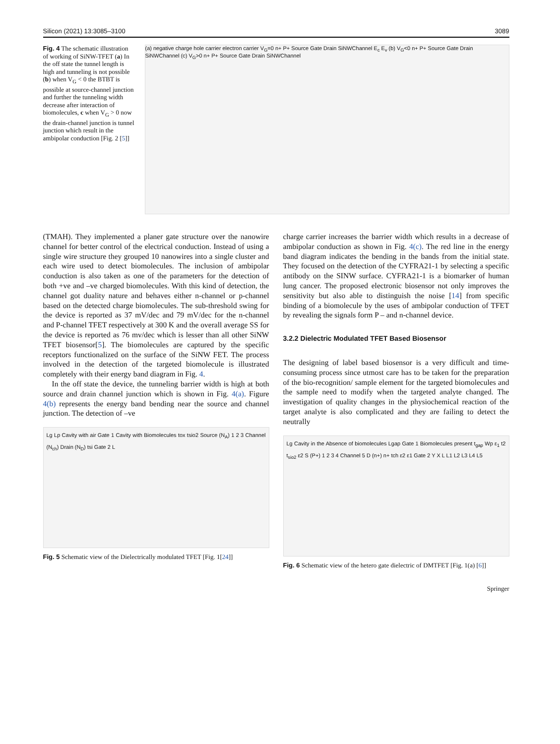Silicon (2021) 13:3085–3100 3089
Fig. 4 The schematic illustration of working of SiNW-TFET (a) In the off state the tunnel length is high and tunneling is not possible (b) when V<sub>G</sub> < 0 the BTBT is possible at source-channel junction and further the tunneling width decrease after interaction of biomolecules, c when V<sub>G</sub> > 0 now the drain-channel junction is tunnel junction which result in the ambipolar conduction [Fig. 2 [5]]
(a) negative charge hole carrier electron carrier V<sub>G</sub>=0 n+ P+ Source Gate Drain SiNWChannel E<sub>c</sub> E<sub>v</sub> (b) V<sub>G</sub><0 n+ P+ Source Gate Drain SiNWChannel (c) V<sub>G</sub>>0 n+ P+ Source Gate Drain SiNWChannel
(TMAH). They implemented a planer gate structure over the nanowire channel for better control of the electrical conduction. Instead of using a single wire structure they grouped 10 nanowires into a single cluster and each wire used to detect biomolecules. The inclusion of ambipolar conduction is also taken as one of the parameters for the detection of both +ve and –ve charged biomolecules. With this kind of detection, the channel got duality nature and behaves either n-channel or p-channel based on the detected charge biomolecules. The sub-threshold swing for the device is reported as 37 mV/dec and 79 mV/dec for the n-channel and P-channel TFET respectively at 300 K and the overall average SS for the device is reported as 76 mv/dec which is lesser than all other SiNW TFET biosensor[5]. The biomolecules are captured by the specific receptors functionalized on the surface of the SiNW FET. The process involved in the detection of the targeted biomolecule is illustrated completely with their energy band diagram in Fig. 4.
In the off state the device, the tunneling barrier width is high at both source and drain channel junction which is shown in Fig. 4(a). Figure 4(b) represents the energy band bending near the source and channel junction. The detection of –ve
Lg Lp Cavity with air Gate 1 Cavity with Biomolecules tox tsio2 Source (N<sub>A</sub>) 1 2 3 Channel (N<sub>ch</sub>) Drain (N<sub>D</sub>) tsi Gate 2 L
Fig. 5 Schematic view of the Dielectrically modulated TFET [Fig. 1[24]]
charge carrier increases the barrier width which results in a decrease of ambipolar conduction as shown in Fig. 4(c). The red line in the energy band diagram indicates the bending in the bands from the initial state. They focused on the detection of the CYFRA21-1 by selecting a specific antibody on the SINW surface. CYFRA21-1 is a biomarker of human lung cancer. The proposed electronic biosensor not only improves the sensitivity but also able to distinguish the noise [14] from specific binding of a biomolecule by the uses of ambipolar conduction of TFET by revealing the signals form P – and n-channel device.
3.2.2 Dielectric Modulated TFET Based Biosensor
The designing of label based biosensor is a very difficult and time- consuming process since utmost care has to be taken for the preparation of the bio-recognition/ sample element for the targeted biomolecules and the sample need to modify when the targeted analyte changed. The investigation of quality changes in the physiochemical reaction of the target analyte is also complicated and they are failing to detect the neutrally
Lg Cavity in the Absence of biomolecules Lgap Gate 1 Biomolecules present t<sub>gap</sub> Wp ε<sub>1</sub> t2 t<sub>sio2</sub> ε2 S (P+) 1 2 3 4 Channel 5 D (n+) n+ tch ε2 ε1 Gate 2 Y X L L1 L2 L3 L4 L5
Fig. 6 Schematic view of the hetero gate dielectric of DMTFET [Fig. 1(a) [6]]
Springer